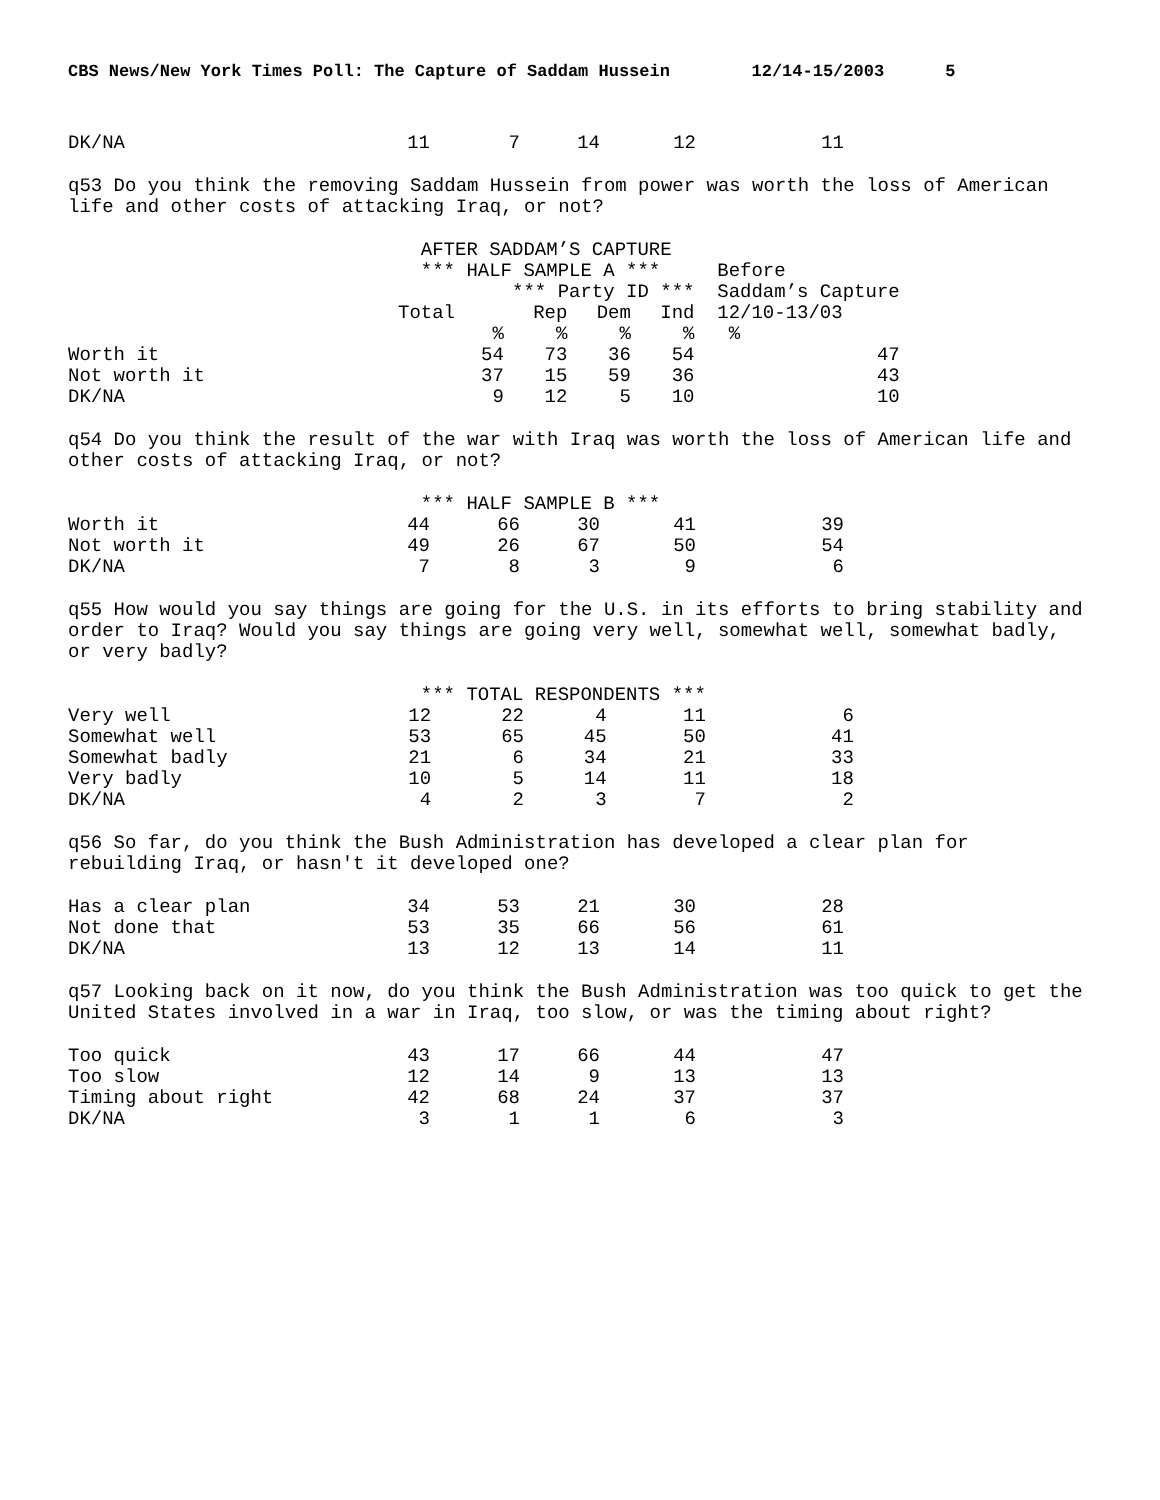CBS News/New York Times Poll: The Capture of Saddam Hussein 12/14-15/2003 5
| DK/NA | 11 | 7 | 14 | 12 | 11 |
q53 Do you think the removing Saddam Hussein from power was worth the loss of American life and other costs of attacking Iraq, or not?
| | AFTER SADDAM’S CAPTURE | | | | |
| | *** HALF SAMPLE A *** | | | | Before |
| | *** Party ID *** | | | | Saddam’s Capture |
| | Total | Rep | Dem | Ind | 12/10-13/03 |
| | % | % | % | % | % |
| Worth it | 54 | 73 | 36 | 54 | 47 |
| Not worth it | 37 | 15 | 59 | 36 | 43 |
| DK/NA | 9 | 12 | 5 | 10 | 10 |
q54 Do you think the result of the war with Iraq was worth the loss of American life and other costs of attacking Iraq, or not?
| | *** HALF SAMPLE B *** | | | | |
| Worth it | 44 | 66 | 30 | 41 | 39 |
| Not worth it | 49 | 26 | 67 | 50 | 54 |
| DK/NA | 7 | 8 | 3 | 9 | 6 |
q55 How would you say things are going for the U.S. in its efforts to bring stability and order to Iraq? Would you say things are going very well, somewhat well, somewhat badly, or very badly?
| | *** TOTAL RESPONDENTS *** | | | | |
| Very well | 12 | 22 | 4 | 11 | 6 |
| Somewhat well | 53 | 65 | 45 | 50 | 41 |
| Somewhat badly | 21 | 6 | 34 | 21 | 33 |
| Very badly | 10 | 5 | 14 | 11 | 18 |
| DK/NA | 4 | 2 | 3 | 7 | 2 |
q56 So far, do you think the Bush Administration has developed a clear plan for rebuilding Iraq, or hasn't it developed one?
| Has a clear plan | 34 | 53 | 21 | 30 | 28 |
| Not done that | 53 | 35 | 66 | 56 | 61 |
| DK/NA | 13 | 12 | 13 | 14 | 11 |
q57 Looking back on it now, do you think the Bush Administration was too quick to get the United States involved in a war in Iraq, too slow, or was the timing about right?
| Too quick | 43 | 17 | 66 | 44 | 47 |
| Too slow | 12 | 14 | 9 | 13 | 13 |
| Timing about right | 42 | 68 | 24 | 37 | 37 |
| DK/NA | 3 | 1 | 1 | 6 | 3 |